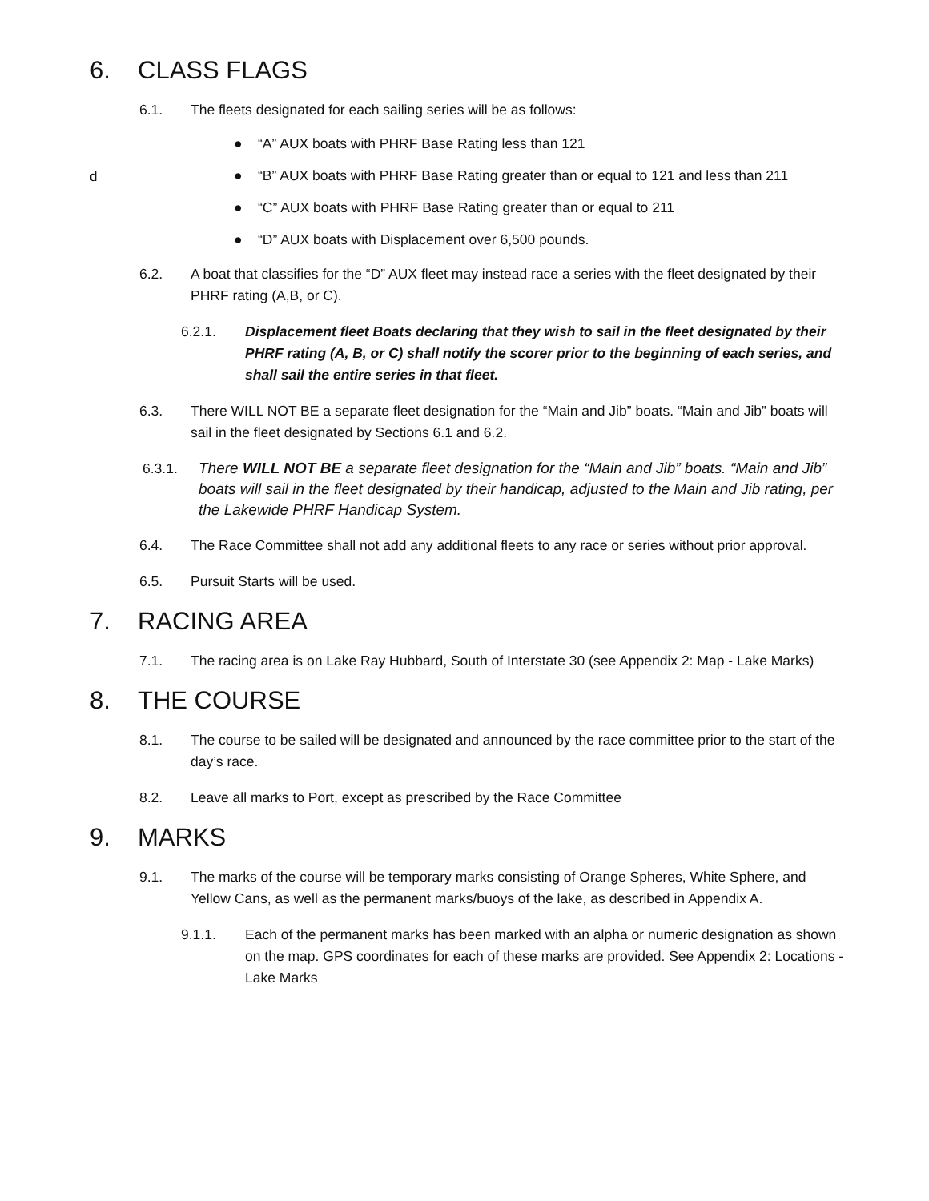6. CLASS FLAGS
6.1. The fleets designated for each sailing series will be as follows:
● “A” AUX boats with PHRF Base Rating less than 121
● “B” AUX boats with PHRF Base Rating greater than or equal to 121 and less than 211
● “C” AUX boats with PHRF Base Rating greater than or equal to 211
● “D” AUX boats with Displacement over 6,500 pounds.
d
6.2. A boat that classifies for the “D” AUX fleet may instead race a series with the fleet designated by their PHRF rating (A,B, or C).
6.2.1. Displacement fleet Boats declaring that they wish to sail in the fleet designated by their PHRF rating (A, B, or C) shall notify the scorer prior to the beginning of each series, and shall sail the entire series in that fleet.
6.3. There WILL NOT BE a separate fleet designation for the “Main and Jib” boats. “Main and Jib” boats will sail in the fleet designated by Sections 6.1 and 6.2.
6.3.1. There WILL NOT BE a separate fleet designation for the “Main and Jib” boats. “Main and Jib” boats will sail in the fleet designated by their handicap, adjusted to the Main and Jib rating, per the Lakewide PHRF Handicap System.
6.4. The Race Committee shall not add any additional fleets to any race or series without prior approval.
6.5. Pursuit Starts will be used.
7. RACING AREA
7.1. The racing area is on Lake Ray Hubbard, South of Interstate 30 (see Appendix 2: Map - Lake Marks)
8. THE COURSE
8.1. The course to be sailed will be designated and announced by the race committee prior to the start of the day’s race.
8.2. Leave all marks to Port, except as prescribed by the Race Committee
9. MARKS
9.1. The marks of the course will be temporary marks consisting of Orange Spheres, White Sphere, and Yellow Cans, as well as the permanent marks/buoys of the lake, as described in Appendix A.
9.1.1. Each of the permanent marks has been marked with an alpha or numeric designation as shown on the map. GPS coordinates for each of these marks are provided. See Appendix 2: Locations - Lake Marks